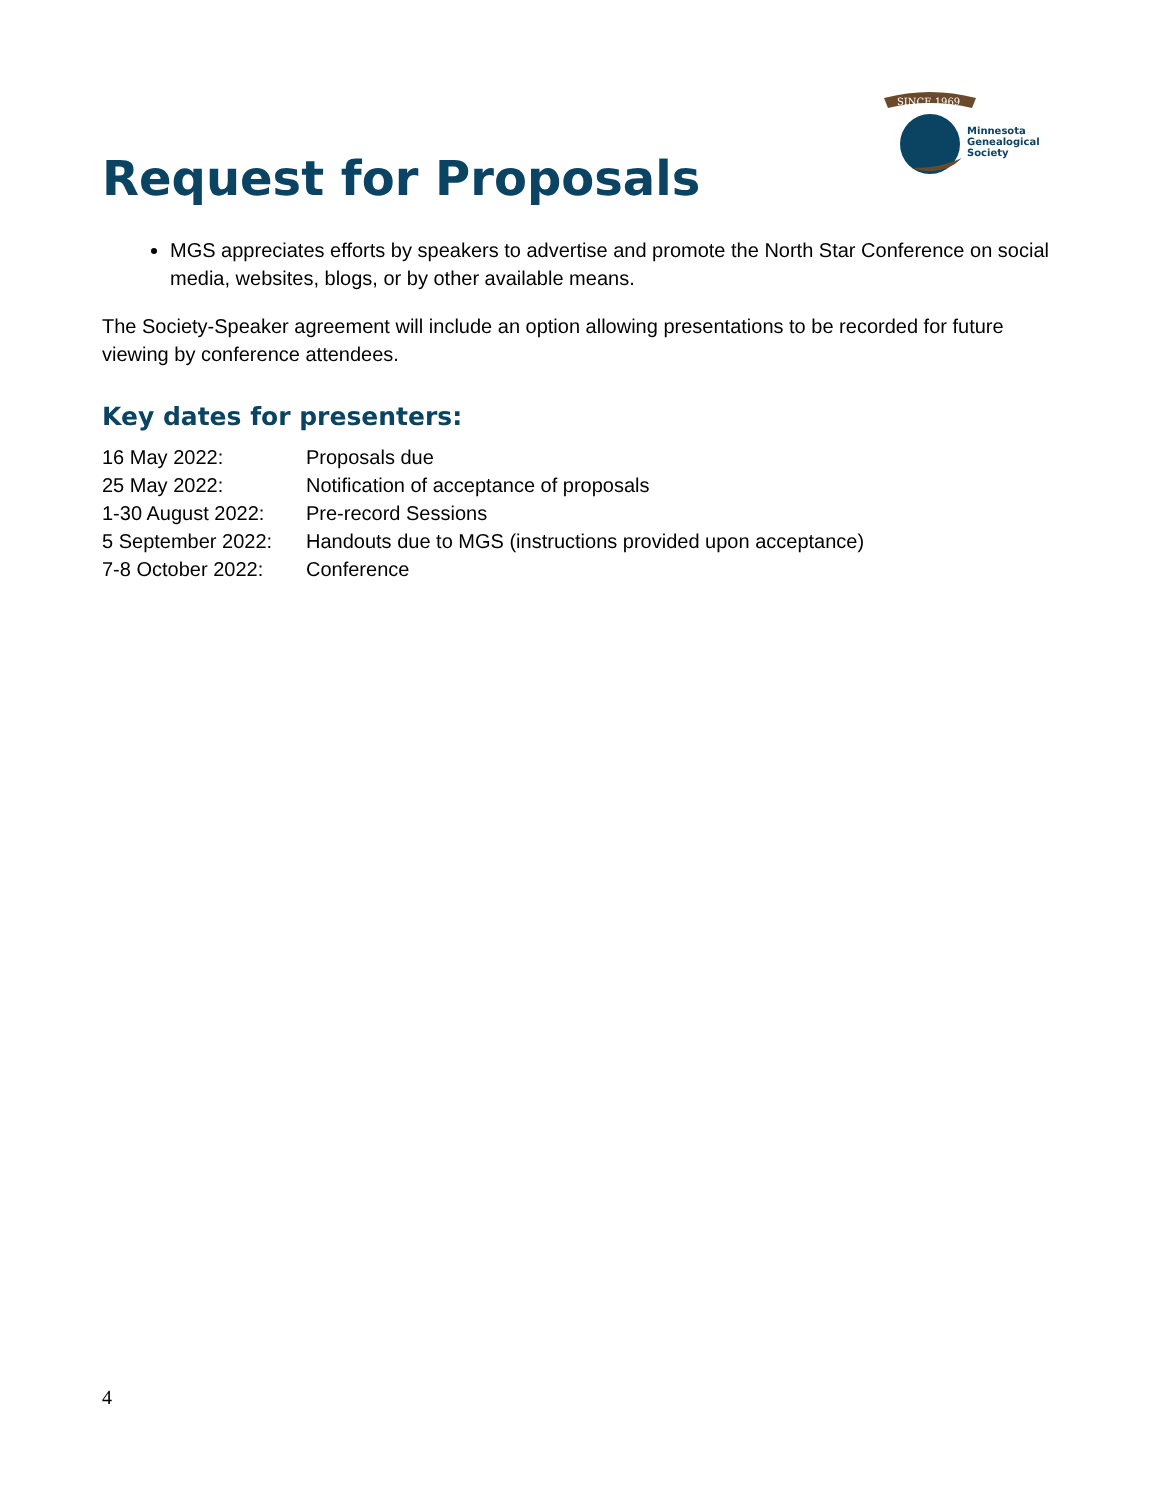SINCE 1969
Minnesota
Genealogical
Society
Request for Proposals
MGS appreciates efforts by speakers to advertise and promote the North Star Conference on social media, websites, blogs, or by other available means.
The Society-Speaker agreement will include an option allowing presentations to be recorded for future viewing by conference attendees.
Key dates for presenters:
| 16 May 2022: | Proposals due |
| 25 May 2022: | Notification of acceptance of proposals |
| 1-30 August 2022: | Pre-record Sessions |
| 5 September 2022: | Handouts due to MGS (instructions provided upon acceptance) |
| 7-8 October 2022: | Conference |
4